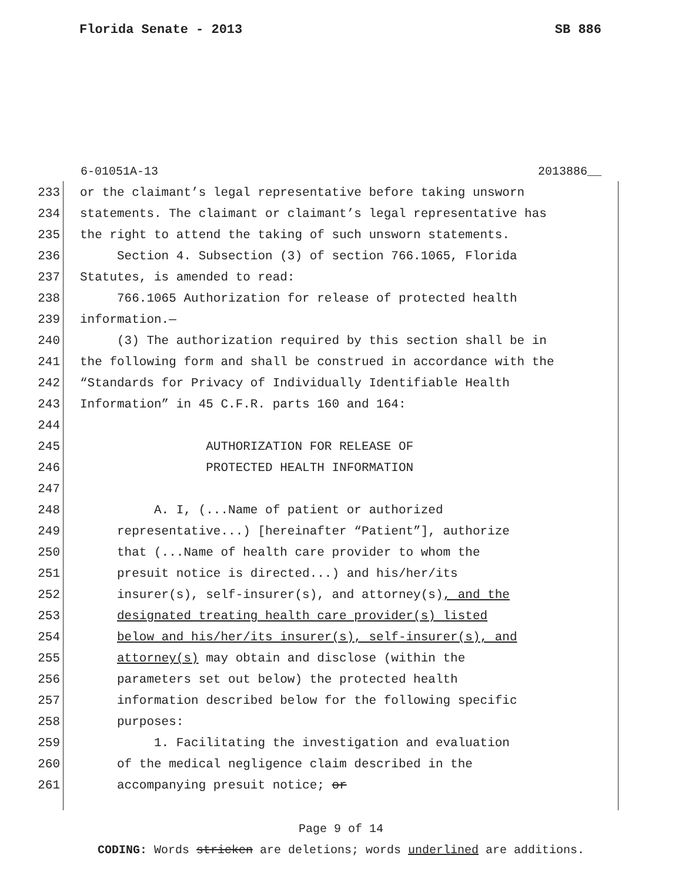Florida Senate - 2013 SB 886
6-01051A-13 2013886__
233 or the claimant’s legal representative before taking unsworn
234 statements. The claimant or claimant’s legal representative has
235 the right to attend the taking of such unsworn statements.
236 Section 4. Subsection (3) of section 766.1065, Florida
237 Statutes, is amended to read:
238 766.1065 Authorization for release of protected health
239 information.—
240 (3) The authorization required by this section shall be in
241 the following form and shall be construed in accordance with the
242 “Standards for Privacy of Individually Identifiable Health
243 Information” in 45 C.F.R. parts 160 and 164:
244
245 AUTHORIZATION FOR RELEASE OF
246 PROTECTED HEALTH INFORMATION
247
248 A. I, (...Name of patient or authorized
249 representative...) [hereinafter “Patient”], authorize
250 that (...Name of health care provider to whom the
251 presuit notice is directed...) and his/her/its
252 insurer(s), self-insurer(s), and attorney(s), and the
253 designated treating health care provider(s) listed
254 below and his/her/its insurer(s), self-insurer(s), and
255 attorney(s) may obtain and disclose (within the
256 parameters set out below) the protected health
257 information described below for the following specific
258 purposes:
259 1. Facilitating the investigation and evaluation
260 of the medical negligence claim described in the
261 accompanying presuit notice; or
Page 9 of 14
CODING: Words stricken are deletions; words underlined are additions.